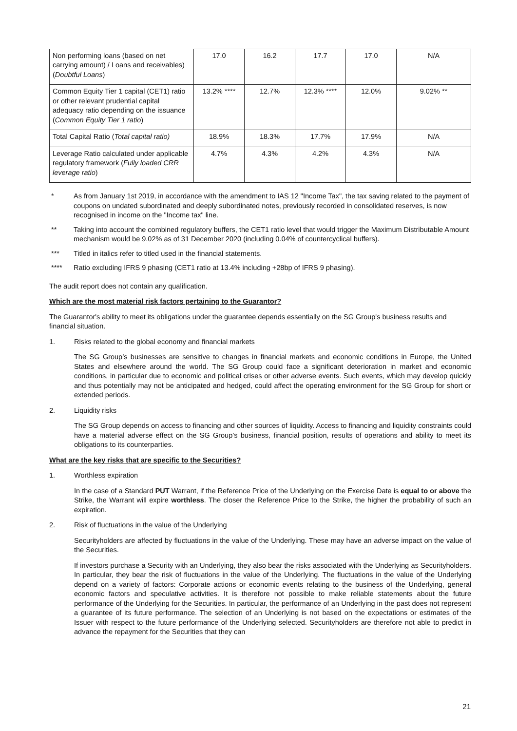| Non performing loans (based on net carrying amount) / Loans and receivables) ( Doubtful Loans ) | 17.0 | 16.2 | 17.7 | 17.0 | N/A |
| Common Equity Tier 1 capital (CET1) ratio or other relevant prudential capital adequacy ratio depending on the issuance ( Common Equity Tier 1 ratio ) | 13.2% **** | 12.7% | 12.3% **** | 12.0% | 9.02% ** |
| Total Capital Ratio ( Total capital ratio) | 18.9% | 18.3% | 17.7% | 17.9% | N/A |
| Leverage Ratio calculated under applicable regulatory framework ( Fully loaded CRR leverage ratio ) | 4.7% | 4.3% | 4.2% | 4.3% | N/A |
* As from January 1st 2019, in accordance with the amendment to IAS 12 "Income Tax", the tax saving related to the payment of coupons on undated subordinated and deeply subordinated notes, previously recorded in consolidated reserves, is now recognised in income on the "Income tax" line.
** Taking into account the combined regulatory buffers, the CET1 ratio level that would trigger the Maximum Distributable Amount mechanism would be 9.02% as of 31 December 2020 (including 0.04% of countercyclical buffers).
*** Titled in italics refer to titled used in the financial statements.
**** Ratio excluding IFRS 9 phasing (CET1 ratio at 13.4% including +28bp of IFRS 9 phasing).
The audit report does not contain any qualification.
Which are the most material risk factors pertaining to the Guarantor?
The Guarantor's ability to meet its obligations under the guarantee depends essentially on the SG Group's business results and financial situation.
1. Risks related to the global economy and financial markets
The SG Group’s businesses are sensitive to changes in financial markets and economic conditions in Europe, the United States and elsewhere around the world. The SG Group could face a significant deterioration in market and economic conditions, in particular due to economic and political crises or other adverse events. Such events, which may develop quickly and thus potentially may not be anticipated and hedged, could affect the operating environment for the SG Group for short or extended periods.
2. Liquidity risks
The SG Group depends on access to financing and other sources of liquidity. Access to financing and liquidity constraints could have a material adverse effect on the SG Group’s business, financial position, results of operations and ability to meet its obligations to its counterparties.
What are the key risks that are specific to the Securities?
1. Worthless expiration
In the case of a Standard PUT Warrant, if the Reference Price of the Underlying on the Exercise Date is equal to or above the Strike, the Warrant will expire worthless. The closer the Reference Price to the Strike, the higher the probability of such an expiration.
2. Risk of fluctuations in the value of the Underlying
Securityholders are affected by fluctuations in the value of the Underlying. These may have an adverse impact on the value of the Securities.
If investors purchase a Security with an Underlying, they also bear the risks associated with the Underlying as Securityholders. In particular, they bear the risk of fluctuations in the value of the Underlying. The fluctuations in the value of the Underlying depend on a variety of factors: Corporate actions or economic events relating to the business of the Underlying, general economic factors and speculative activities. It is therefore not possible to make reliable statements about the future performance of the Underlying for the Securities. In particular, the performance of an Underlying in the past does not represent a guarantee of its future performance. The selection of an Underlying is not based on the expectations or estimates of the Issuer with respect to the future performance of the Underlying selected. Securityholders are therefore not able to predict in advance the repayment for the Securities that they can
21